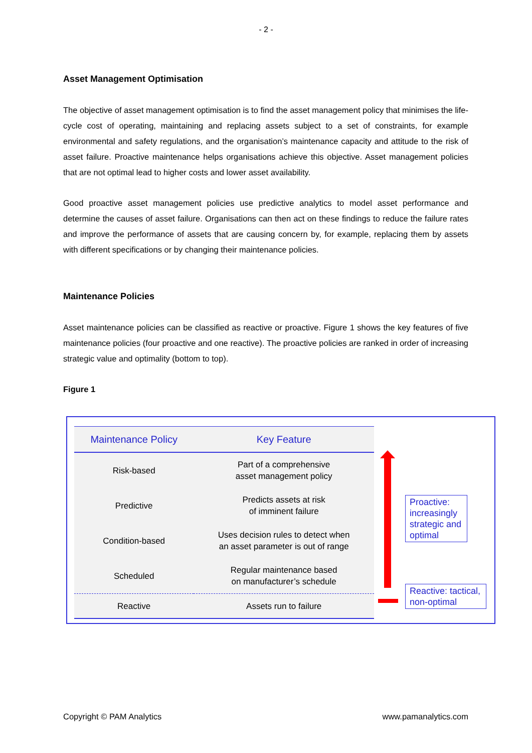- 2 -
Asset Management Optimisation
The objective of asset management optimisation is to find the asset management policy that minimises the life-cycle cost of operating, maintaining and replacing assets subject to a set of constraints, for example environmental and safety regulations, and the organisation’s maintenance capacity and attitude to the risk of asset failure. Proactive maintenance helps organisations achieve this objective. Asset management policies that are not optimal lead to higher costs and lower asset availability.
Good proactive asset management policies use predictive analytics to model asset performance and determine the causes of asset failure. Organisations can then act on these findings to reduce the failure rates and improve the performance of assets that are causing concern by, for example, replacing them by assets with different specifications or by changing their maintenance policies.
Maintenance Policies
Asset maintenance policies can be classified as reactive or proactive. Figure 1 shows the key features of five maintenance policies (four proactive and one reactive). The proactive policies are ranked in order of increasing strategic value and optimality (bottom to top).
Figure 1
| Maintenance Policy | Key Feature |
| --- | --- |
| Risk-based | Part of a comprehensive asset management policy |
| Predictive | Predicts assets at risk of imminent failure |
| Condition-based | Uses decision rules to detect when an asset parameter is out of range |
| Scheduled | Regular maintenance based on manufacturer’s schedule |
| Reactive | Assets run to failure |
Proactive: increasingly strategic and optimal
Reactive: tactical, non-optimal
Copyright © PAM Analytics www.pamanalytics.com